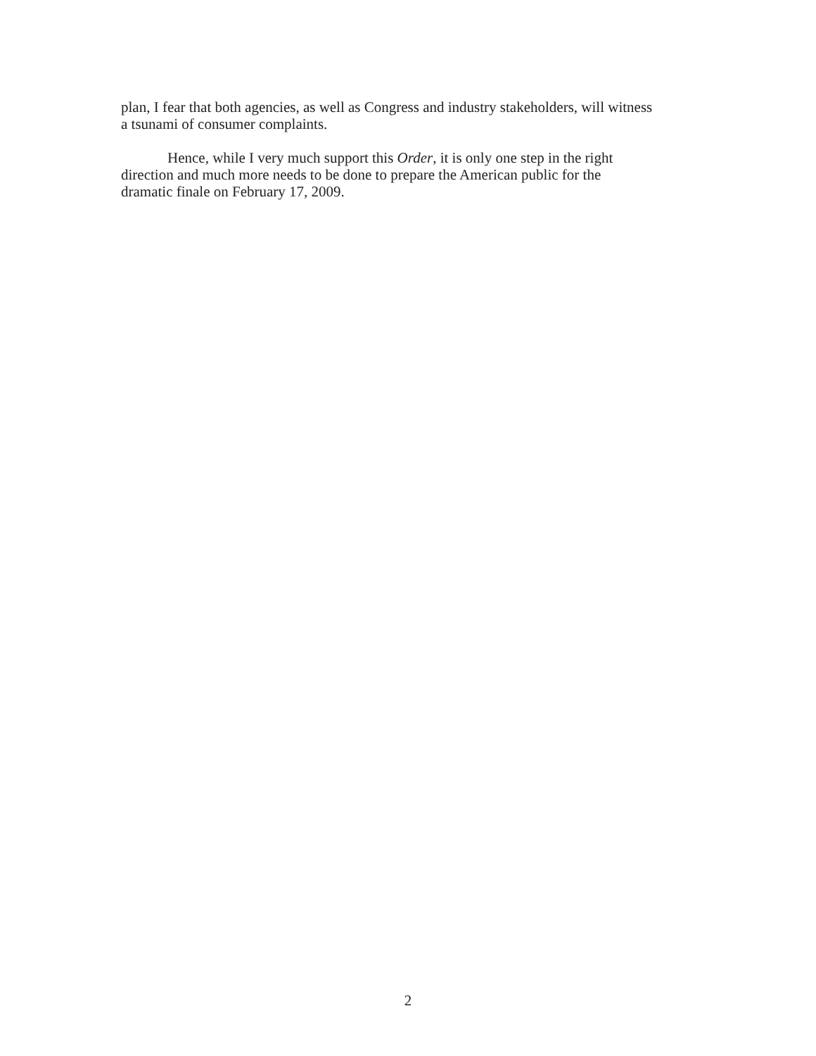plan, I fear that both agencies, as well as Congress and industry stakeholders, will witness
a tsunami of consumer complaints.
Hence, while I very much support this Order, it is only one step in the right
direction and much more needs to be done to prepare the American public for the
dramatic finale on February 17, 2009.
2